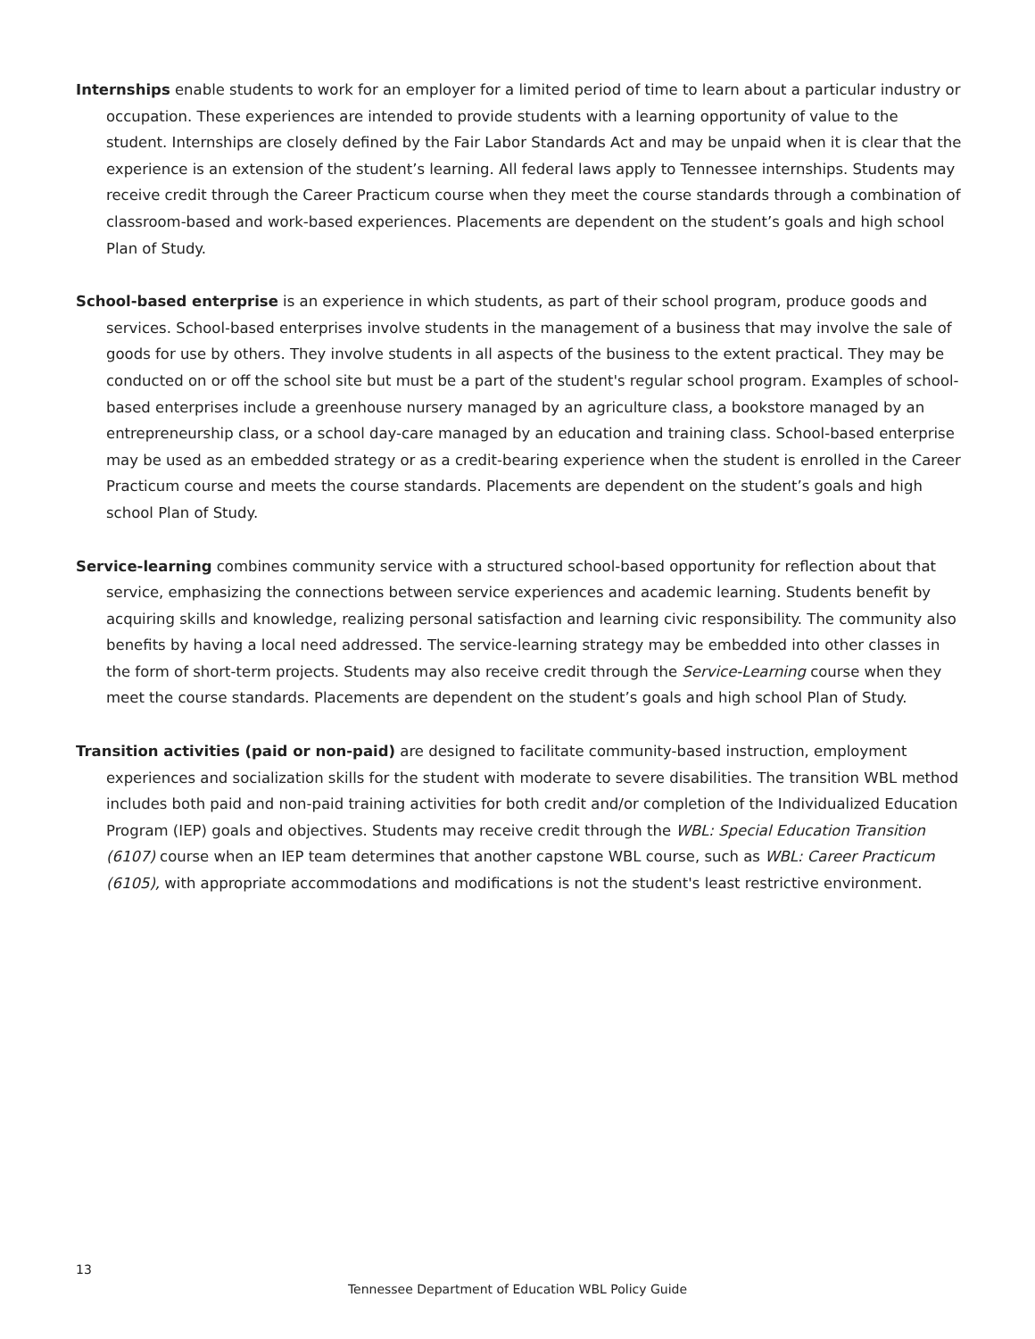Internships enable students to work for an employer for a limited period of time to learn about a particular industry or occupation. These experiences are intended to provide students with a learning opportunity of value to the student. Internships are closely defined by the Fair Labor Standards Act and may be unpaid when it is clear that the experience is an extension of the student’s learning. All federal laws apply to Tennessee internships. Students may receive credit through the Career Practicum course when they meet the course standards through a combination of classroom-based and work-based experiences. Placements are dependent on the student’s goals and high school Plan of Study.
School-based enterprise is an experience in which students, as part of their school program, produce goods and services. School-based enterprises involve students in the management of a business that may involve the sale of goods for use by others. They involve students in all aspects of the business to the extent practical. They may be conducted on or off the school site but must be a part of the student's regular school program. Examples of school-based enterprises include a greenhouse nursery managed by an agriculture class, a bookstore managed by an entrepreneurship class, or a school day-care managed by an education and training class. School-based enterprise may be used as an embedded strategy or as a credit-bearing experience when the student is enrolled in the Career Practicum course and meets the course standards. Placements are dependent on the student’s goals and high school Plan of Study.
Service-learning combines community service with a structured school-based opportunity for reflection about that service, emphasizing the connections between service experiences and academic learning. Students benefit by acquiring skills and knowledge, realizing personal satisfaction and learning civic responsibility. The community also benefits by having a local need addressed. The service-learning strategy may be embedded into other classes in the form of short-term projects. Students may also receive credit through the Service-Learning course when they meet the course standards. Placements are dependent on the student’s goals and high school Plan of Study.
Transition activities (paid or non-paid) are designed to facilitate community-based instruction, employment experiences and socialization skills for the student with moderate to severe disabilities. The transition WBL method includes both paid and non-paid training activities for both credit and/or completion of the Individualized Education Program (IEP) goals and objectives. Students may receive credit through the WBL: Special Education Transition (6107) course when an IEP team determines that another capstone WBL course, such as WBL: Career Practicum (6105), with appropriate accommodations and modifications is not the student's least restrictive environment.
13
Tennessee Department of Education WBL Policy Guide